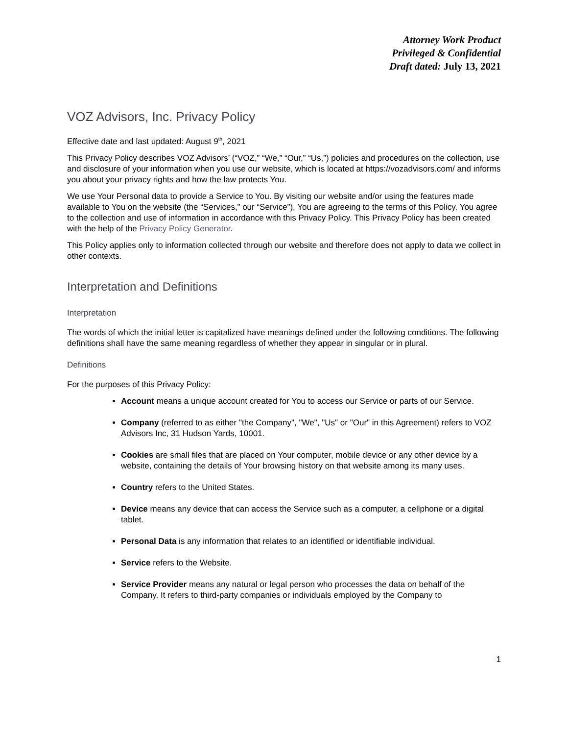Attorney Work Product
Privileged & Confidential
Draft dated: July 13, 2021
VOZ Advisors, Inc. Privacy Policy
Effective date and last updated: August 9<sup>th</sup>, 2021
This Privacy Policy describes VOZ Advisors’ (“VOZ,” “We,” “Our,” “Us,”) policies and procedures on the collection, use and disclosure of your information when you use our website, which is located at https://vozadvisors.com/ and informs you about your privacy rights and how the law protects You.
We use Your Personal data to provide a Service to You. By visiting our website and/or using the features made available to You on the website (the “Services,” our “Service”), You are agreeing to the terms of this Policy. You agree to the collection and use of information in accordance with this Privacy Policy. This Privacy Policy has been created with the help of the Privacy Policy Generator.
This Policy applies only to information collected through our website and therefore does not apply to data we collect in other contexts.
Interpretation and Definitions
Interpretation
The words of which the initial letter is capitalized have meanings defined under the following conditions. The following definitions shall have the same meaning regardless of whether they appear in singular or in plural.
Definitions
For the purposes of this Privacy Policy:
Account means a unique account created for You to access our Service or parts of our Service.
Company (referred to as either "the Company", "We", "Us" or "Our" in this Agreement) refers to VOZ Advisors Inc, 31 Hudson Yards, 10001.
Cookies are small files that are placed on Your computer, mobile device or any other device by a website, containing the details of Your browsing history on that website among its many uses.
Country refers to the United States.
Device means any device that can access the Service such as a computer, a cellphone or a digital tablet.
Personal Data is any information that relates to an identified or identifiable individual.
Service refers to the Website.
Service Provider means any natural or legal person who processes the data on behalf of the Company. It refers to third-party companies or individuals employed by the Company to
1